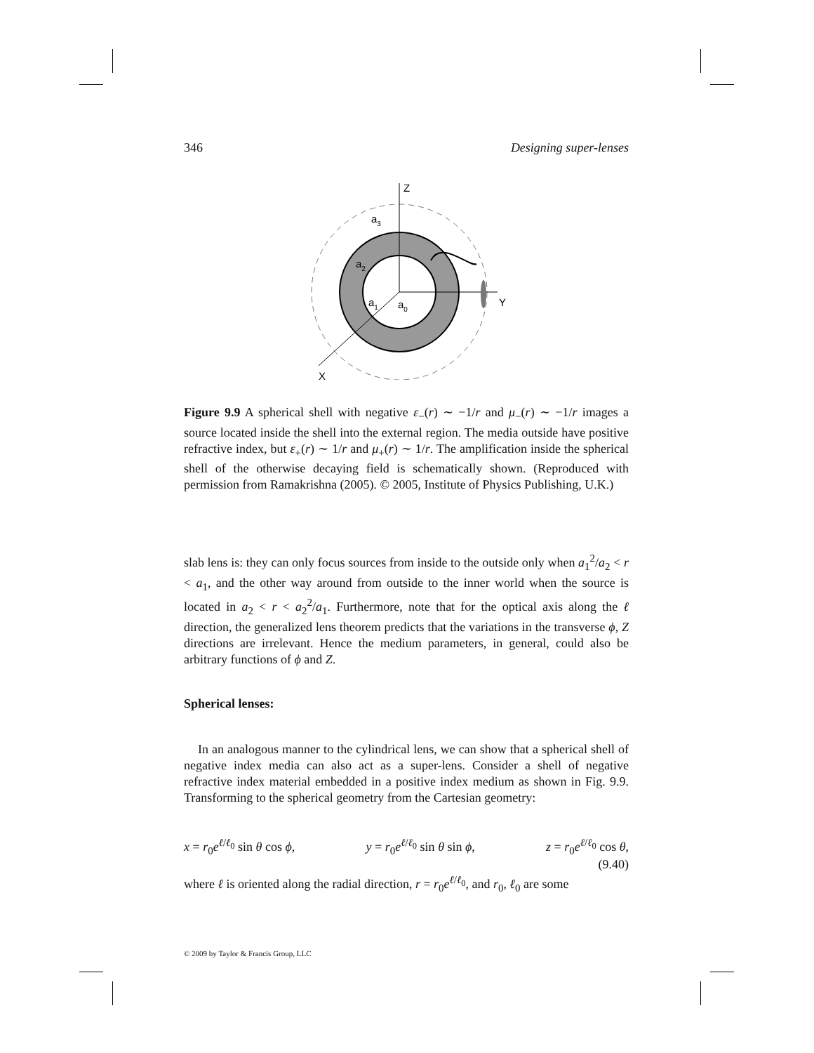346 Designing super-lenses
Z
Y
X
a3
a2
a1
a0
Figure 9.9 A spherical shell with negative ε<sub>−</sub>(r) ∼ −1/r and μ<sub>−</sub>(r) ∼ −1/r images a source located inside the shell into the external region. The media outside have positive refractive index, but ε<sub>+</sub>(r) ∼ 1/r and μ<sub>+</sub>(r) ∼ 1/r. The amplification inside the spherical shell of the otherwise decaying field is schematically shown. (Reproduced with permission from Ramakrishna (2005). © 2005, Institute of Physics Publishing, U.K.)
slab lens is: they can only focus sources from inside to the outside only when a<sub>1</sub><sup>2</sup>/a<sub>2</sub> < r < a<sub>1</sub>, and the other way around from outside to the inner world when the source is located in a<sub>2</sub> < r < a<sub>2</sub><sup>2</sup>/a<sub>1</sub>. Furthermore, note that for the optical axis along the ℓ direction, the generalized lens theorem predicts that the variations in the transverse ϕ, Z directions are irrelevant. Hence the medium parameters, in general, could also be arbitrary functions of ϕ and Z.
Spherical lenses:
In an analogous manner to the cylindrical lens, we can show that a spherical shell of negative index media can also act as a super-lens. Consider a shell of negative refractive index material embedded in a positive index medium as shown in Fig. 9.9. Transforming to the spherical geometry from the Cartesian geometry:
x = r<sub>0</sub>e<sup>ℓ/ℓ<sub>0</sub></sup> sin θ cos ϕ, y = r<sub>0</sub>e<sup>ℓ/ℓ<sub>0</sub></sup> sin θ sin ϕ, z = r<sub>0</sub>e<sup>ℓ/ℓ<sub>0</sub></sup> cos θ,
(9.40)
where ℓ is oriented along the radial direction, r = r<sub>0</sub>e<sup>ℓ/ℓ<sub>0</sub></sup>, and r<sub>0</sub>, ℓ<sub>0</sub> are some
© 2009 by Taylor & Francis Group, LLC